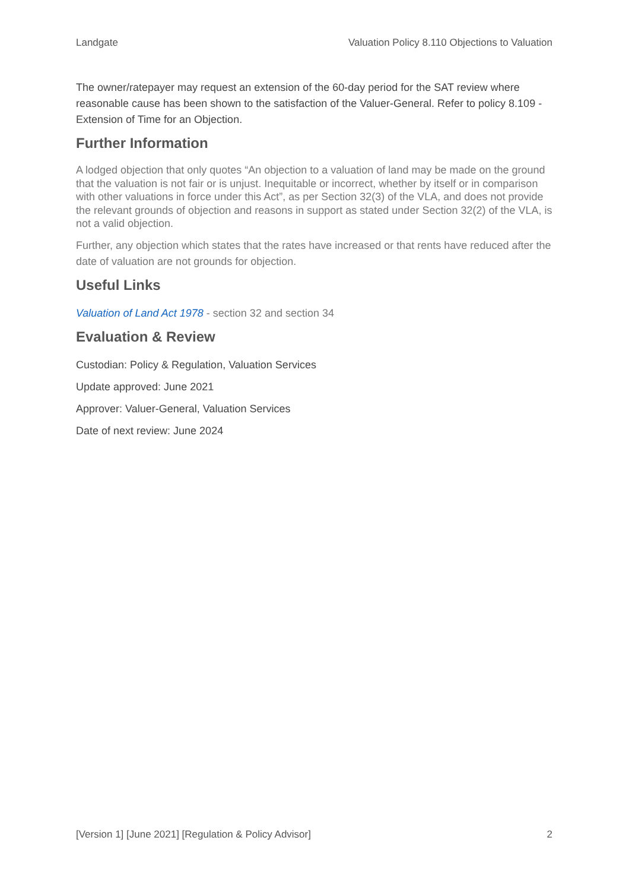Landgate Valuation Policy 8.110 Objections to Valuation
The owner/ratepayer may request an extension of the 60-day period for the SAT review where reasonable cause has been shown to the satisfaction of the Valuer-General. Refer to policy 8.109 - Extension of Time for an Objection.
Further Information
A lodged objection that only quotes “An objection to a valuation of land may be made on the ground that the valuation is not fair or is unjust. Inequitable or incorrect, whether by itself or in comparison with other valuations in force under this Act”, as per Section 32(3) of the VLA, and does not provide the relevant grounds of objection and reasons in support as stated under Section 32(2) of the VLA, is not a valid objection.
Further, any objection which states that the rates have increased or that rents have reduced after the date of valuation are not grounds for objection.
Useful Links
Valuation of Land Act 1978 - section 32 and section 34
Evaluation & Review
Custodian: Policy & Regulation, Valuation Services
Update approved: June 2021
Approver: Valuer-General, Valuation Services
Date of next review: June 2024
[Version 1] [June 2021] [Regulation & Policy Advisor] 2